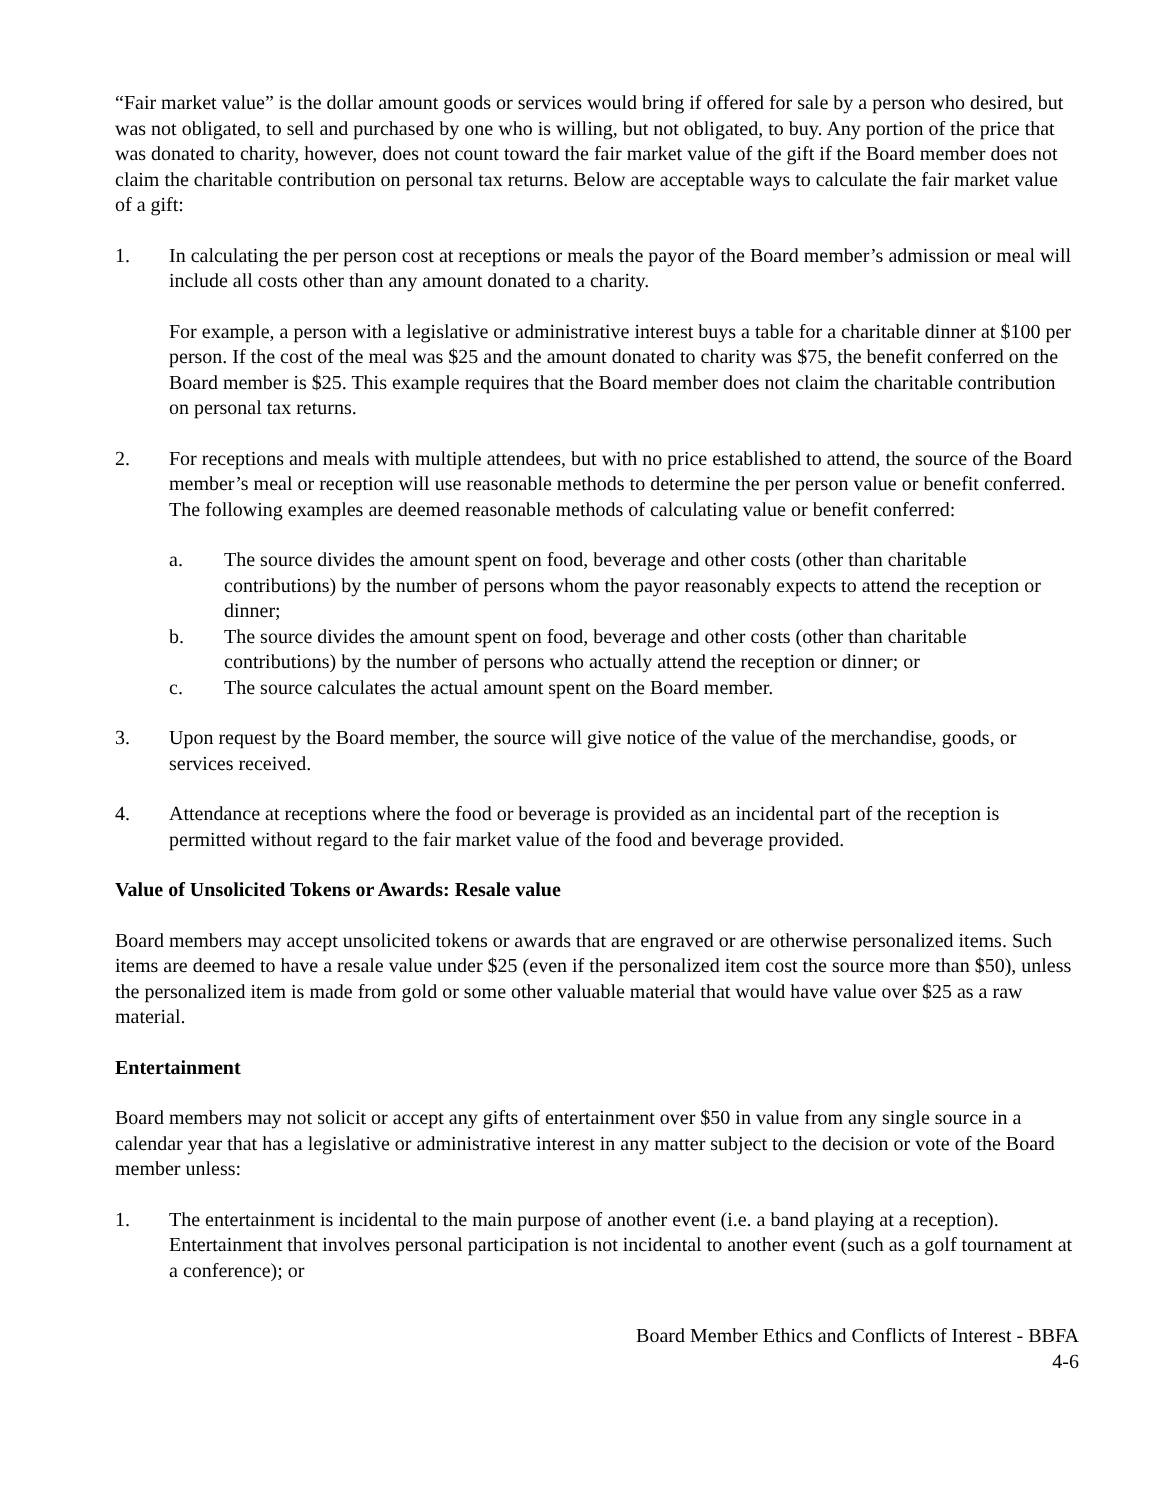“Fair market value” is the dollar amount goods or services would bring if offered for sale by a person who desired, but was not obligated, to sell and purchased by one who is willing, but not obligated, to buy. Any portion of the price that was donated to charity, however, does not count toward the fair market value of the gift if the Board member does not claim the charitable contribution on personal tax returns. Below are acceptable ways to calculate the fair market value of a gift:
1. In calculating the per person cost at receptions or meals the payor of the Board member’s admission or meal will include all costs other than any amount donated to a charity.
For example, a person with a legislative or administrative interest buys a table for a charitable dinner at $100 per person. If the cost of the meal was $25 and the amount donated to charity was $75, the benefit conferred on the Board member is $25. This example requires that the Board member does not claim the charitable contribution on personal tax returns.
2. For receptions and meals with multiple attendees, but with no price established to attend, the source of the Board member’s meal or reception will use reasonable methods to determine the per person value or benefit conferred. The following examples are deemed reasonable methods of calculating value or benefit conferred:
a. The source divides the amount spent on food, beverage and other costs (other than charitable contributions) by the number of persons whom the payor reasonably expects to attend the reception or dinner;
b. The source divides the amount spent on food, beverage and other costs (other than charitable contributions) by the number of persons who actually attend the reception or dinner; or
c. The source calculates the actual amount spent on the Board member.
3. Upon request by the Board member, the source will give notice of the value of the merchandise, goods, or services received.
4. Attendance at receptions where the food or beverage is provided as an incidental part of the reception is permitted without regard to the fair market value of the food and beverage provided.
Value of Unsolicited Tokens or Awards: Resale value
Board members may accept unsolicited tokens or awards that are engraved or are otherwise personalized items. Such items are deemed to have a resale value under $25 (even if the personalized item cost the source more than $50), unless the personalized item is made from gold or some other valuable material that would have value over $25 as a raw material.
Entertainment
Board members may not solicit or accept any gifts of entertainment over $50 in value from any single source in a calendar year that has a legislative or administrative interest in any matter subject to the decision or vote of the Board member unless:
1. The entertainment is incidental to the main purpose of another event (i.e. a band playing at a reception). Entertainment that involves personal participation is not incidental to another event (such as a golf tournament at a conference); or
Board Member Ethics and Conflicts of Interest - BBFA
4-6